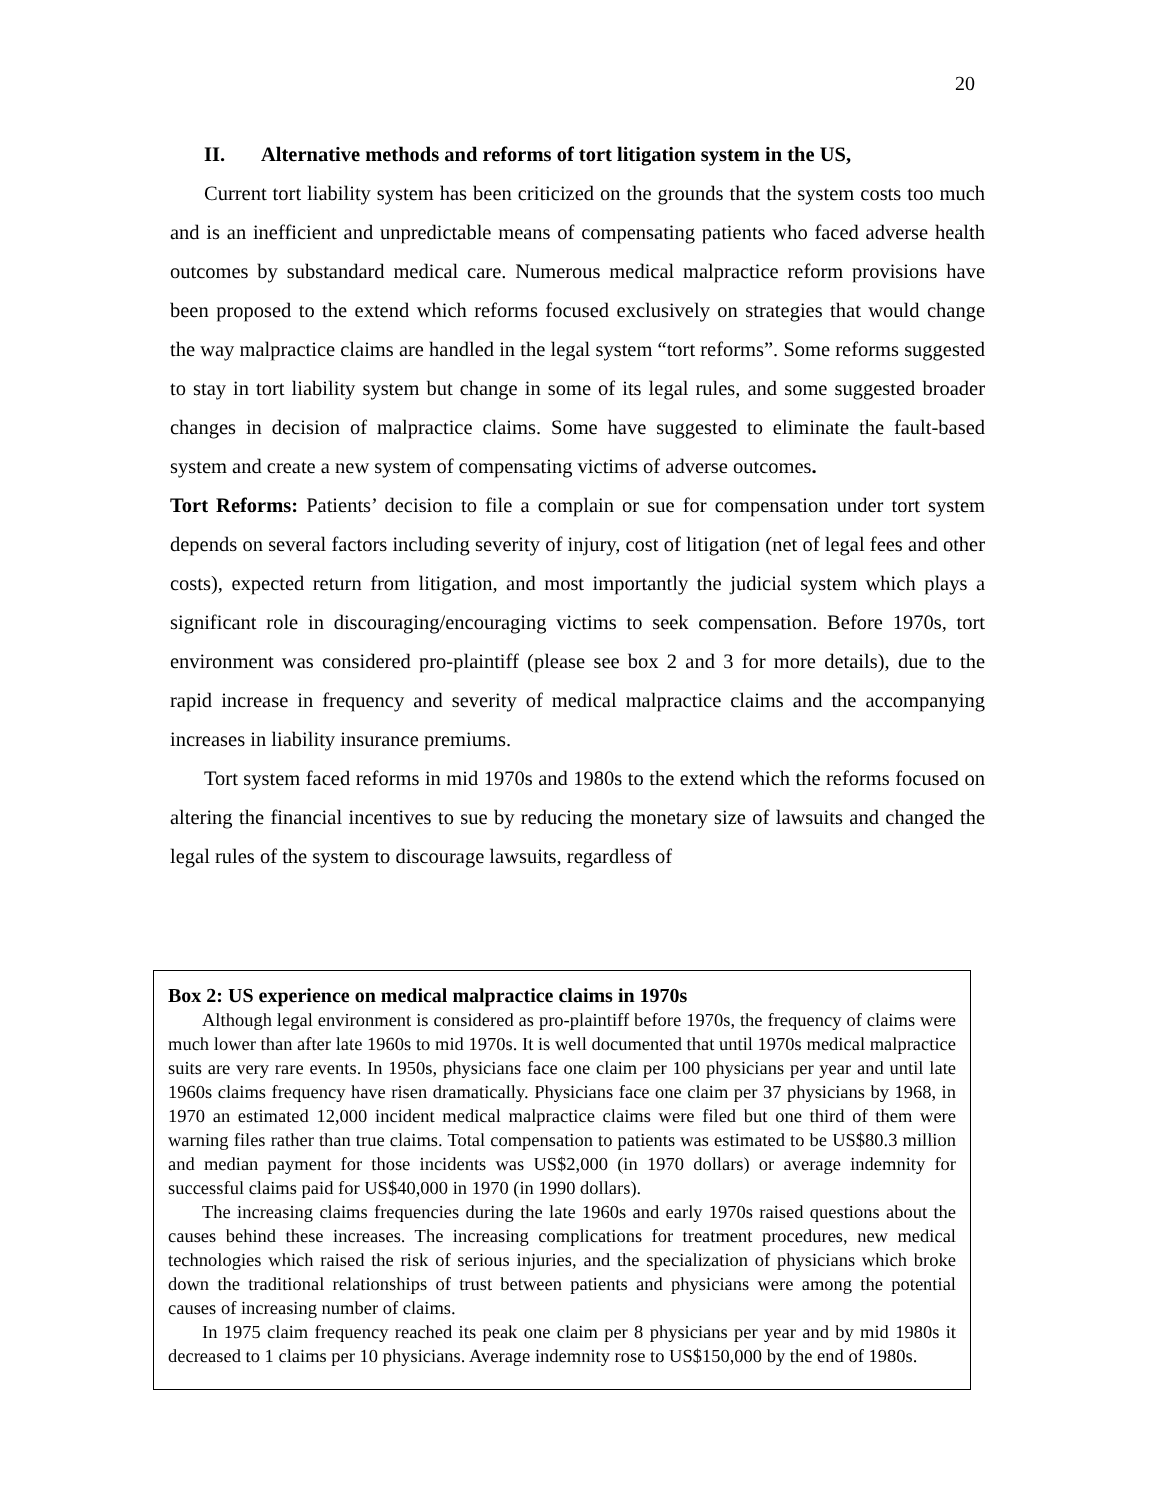20
II. Alternative methods and reforms of tort litigation system in the US,
Current tort liability system has been criticized on the grounds that the system costs too much and is an inefficient and unpredictable means of compensating patients who faced adverse health outcomes by substandard medical care. Numerous medical malpractice reform provisions have been proposed to the extend which reforms focused exclusively on strategies that would change the way malpractice claims are handled in the legal system “tort reforms”. Some reforms suggested to stay in tort liability system but change in some of its legal rules, and some suggested broader changes in decision of malpractice claims. Some have suggested to eliminate the fault-based system and create a new system of compensating victims of adverse outcomes.
Tort Reforms: Patients’ decision to file a complain or sue for compensation under tort system depends on several factors including severity of injury, cost of litigation (net of legal fees and other costs), expected return from litigation, and most importantly the judicial system which plays a significant role in discouraging/encouraging victims to seek compensation. Before 1970s, tort environment was considered pro-plaintiff (please see box 2 and 3 for more details), due to the rapid increase in frequency and severity of medical malpractice claims and the accompanying increases in liability insurance premiums.
Tort system faced reforms in mid 1970s and 1980s to the extend which the reforms focused on altering the financial incentives to sue by reducing the monetary size of lawsuits and changed the legal rules of the system to discourage lawsuits, regardless of
Box 2: US experience on medical malpractice claims in 1970s
Although legal environment is considered as pro-plaintiff before 1970s, the frequency of claims were much lower than after late 1960s to mid 1970s. It is well documented that until 1970s medical malpractice suits are very rare events. In 1950s, physicians face one claim per 100 physicians per year and until late 1960s claims frequency have risen dramatically. Physicians face one claim per 37 physicians by 1968, in 1970 an estimated 12,000 incident medical malpractice claims were filed but one third of them were warning files rather than true claims. Total compensation to patients was estimated to be US$80.3 million and median payment for those incidents was US$2,000 (in 1970 dollars) or average indemnity for successful claims paid for US$40,000 in 1970 (in 1990 dollars).
The increasing claims frequencies during the late 1960s and early 1970s raised questions about the causes behind these increases. The increasing complications for treatment procedures, new medical technologies which raised the risk of serious injuries, and the specialization of physicians which broke down the traditional relationships of trust between patients and physicians were among the potential causes of increasing number of claims.
In 1975 claim frequency reached its peak one claim per 8 physicians per year and by mid 1980s it decreased to 1 claims per 10 physicians. Average indemnity rose to US$150,000 by the end of 1980s.